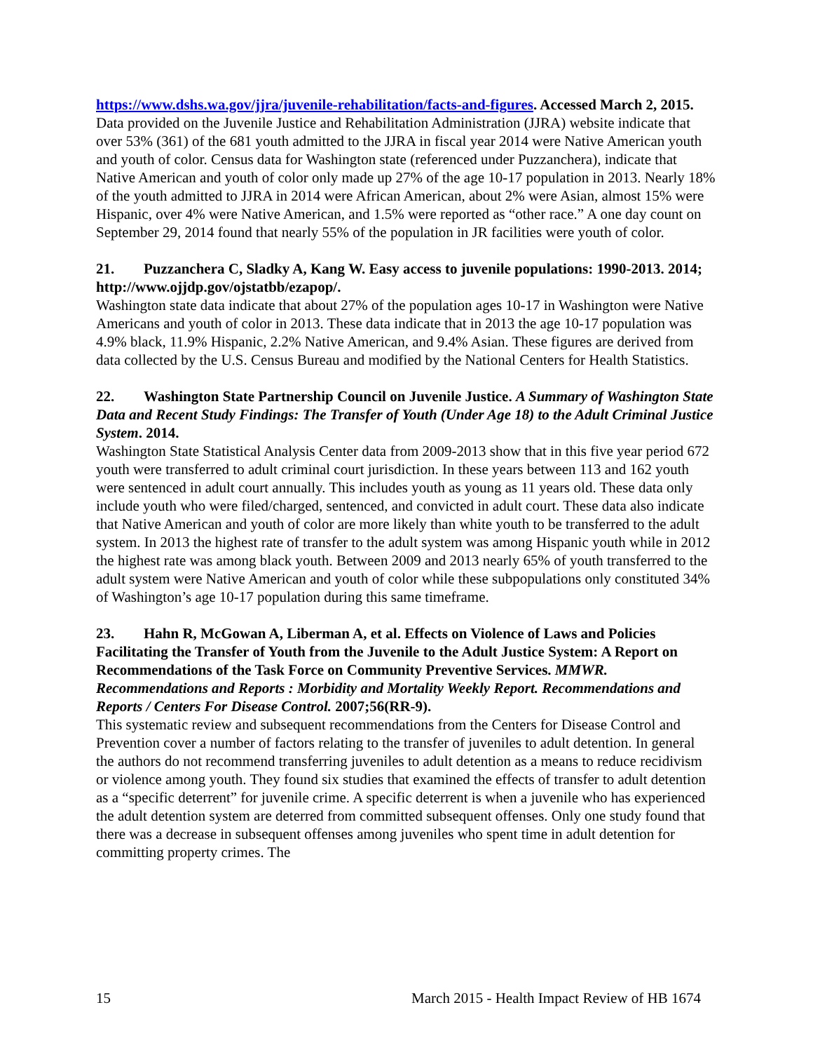https://www.dshs.wa.gov/jjra/juvenile-rehabilitation/facts-and-figures. Accessed March 2, 2015.
Data provided on the Juvenile Justice and Rehabilitation Administration (JJRA) website indicate that over 53% (361) of the 681 youth admitted to the JJRA in fiscal year 2014 were Native American youth and youth of color. Census data for Washington state (referenced under Puzzanchera), indicate that Native American and youth of color only made up 27% of the age 10-17 population in 2013. Nearly 18% of the youth admitted to JJRA in 2014 were African American, about 2% were Asian, almost 15% were Hispanic, over 4% were Native American, and 1.5% were reported as “other race.” A one day count on September 29, 2014 found that nearly 55% of the population in JR facilities were youth of color.
21. Puzzanchera C, Sladky A, Kang W. Easy access to juvenile populations: 1990-2013. 2014; http://www.ojjdp.gov/ojstatbb/ezapop/.
Washington state data indicate that about 27% of the population ages 10-17 in Washington were Native Americans and youth of color in 2013. These data indicate that in 2013 the age 10-17 population was 4.9% black, 11.9% Hispanic, 2.2% Native American, and 9.4% Asian. These figures are derived from data collected by the U.S. Census Bureau and modified by the National Centers for Health Statistics.
22. Washington State Partnership Council on Juvenile Justice. A Summary of Washington State Data and Recent Study Findings: The Transfer of Youth (Under Age 18) to the Adult Criminal Justice System. 2014.
Washington State Statistical Analysis Center data from 2009-2013 show that in this five year period 672 youth were transferred to adult criminal court jurisdiction. In these years between 113 and 162 youth were sentenced in adult court annually. This includes youth as young as 11 years old. These data only include youth who were filed/charged, sentenced, and convicted in adult court. These data also indicate that Native American and youth of color are more likely than white youth to be transferred to the adult system. In 2013 the highest rate of transfer to the adult system was among Hispanic youth while in 2012 the highest rate was among black youth. Between 2009 and 2013 nearly 65% of youth transferred to the adult system were Native American and youth of color while these subpopulations only constituted 34% of Washington’s age 10-17 population during this same timeframe.
23. Hahn R, McGowan A, Liberman A, et al. Effects on Violence of Laws and Policies Facilitating the Transfer of Youth from the Juvenile to the Adult Justice System: A Report on Recommendations of the Task Force on Community Preventive Services. MMWR. Recommendations and Reports : Morbidity and Mortality Weekly Report. Recommendations and Reports / Centers For Disease Control. 2007;56(RR-9).
This systematic review and subsequent recommendations from the Centers for Disease Control and Prevention cover a number of factors relating to the transfer of juveniles to adult detention. In general the authors do not recommend transferring juveniles to adult detention as a means to reduce recidivism or violence among youth. They found six studies that examined the effects of transfer to adult detention as a “specific deterrent” for juvenile crime. A specific deterrent is when a juvenile who has experienced the adult detention system are deterred from committed subsequent offenses. Only one study found that there was a decrease in subsequent offenses among juveniles who spent time in adult detention for committing property crimes. The
15 March 2015 - Health Impact Review of HB 1674